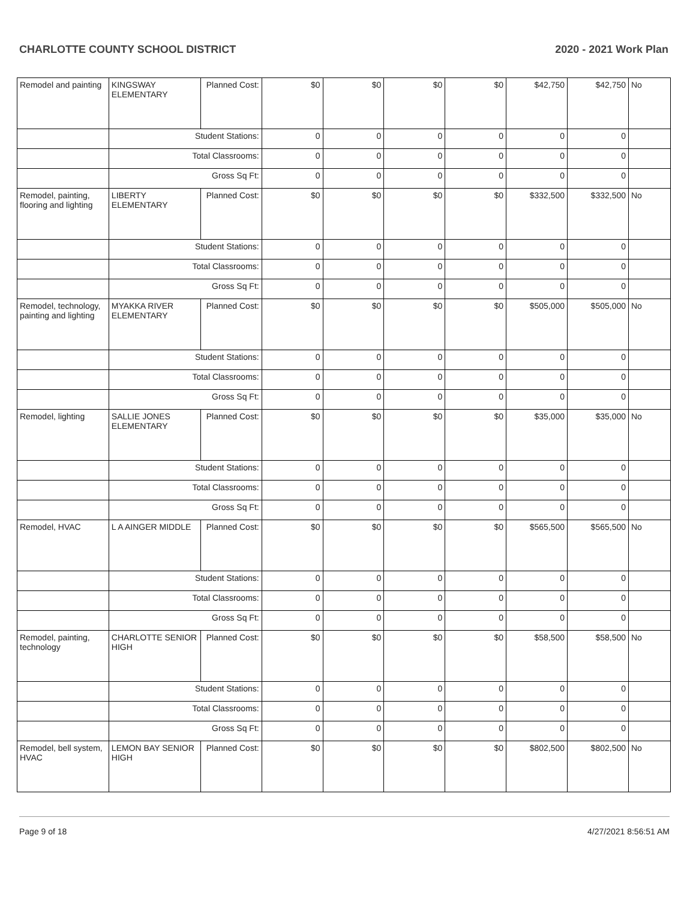CHARLOTTE COUNTY SCHOOL DISTRICT 2020 - 2021 Work Plan
| Remodel and painting | KINGSWAY ELEMENTARY | Planned Cost: | $0 | $0 | $0 | $0 | $42,750 | $42,750 | No |
| | Student Stations: | | 0 | 0 | 0 | 0 | 0 | 0 | |
| | Total Classrooms: | | 0 | 0 | 0 | 0 | 0 | 0 | |
| | Gross Sq Ft: | | 0 | 0 | 0 | 0 | 0 | 0 | |
| Remodel, painting, flooring and lighting | LIBERTY ELEMENTARY | Planned Cost: | $0 | $0 | $0 | $0 | $332,500 | $332,500 | No |
| | Student Stations: | | 0 | 0 | 0 | 0 | 0 | 0 | |
| | Total Classrooms: | | 0 | 0 | 0 | 0 | 0 | 0 | |
| | Gross Sq Ft: | | 0 | 0 | 0 | 0 | 0 | 0 | |
| Remodel, technology, painting and lighting | MYAKKA RIVER ELEMENTARY | Planned Cost: | $0 | $0 | $0 | $0 | $505,000 | $505,000 | No |
| | Student Stations: | | 0 | 0 | 0 | 0 | 0 | 0 | |
| | Total Classrooms: | | 0 | 0 | 0 | 0 | 0 | 0 | |
| | Gross Sq Ft: | | 0 | 0 | 0 | 0 | 0 | 0 | |
| Remodel, lighting | SALLIE JONES ELEMENTARY | Planned Cost: | $0 | $0 | $0 | $0 | $35,000 | $35,000 | No |
| | Student Stations: | | 0 | 0 | 0 | 0 | 0 | 0 | |
| | Total Classrooms: | | 0 | 0 | 0 | 0 | 0 | 0 | |
| | Gross Sq Ft: | | 0 | 0 | 0 | 0 | 0 | 0 | |
| Remodel, HVAC | L A AINGER MIDDLE | Planned Cost: | $0 | $0 | $0 | $0 | $565,500 | $565,500 | No |
| | Student Stations: | | 0 | 0 | 0 | 0 | 0 | 0 | |
| | Total Classrooms: | | 0 | 0 | 0 | 0 | 0 | 0 | |
| | Gross Sq Ft: | | 0 | 0 | 0 | 0 | 0 | 0 | |
| Remodel, painting, technology | CHARLOTTE SENIOR HIGH | Planned Cost: | $0 | $0 | $0 | $0 | $58,500 | $58,500 | No |
| | Student Stations: | | 0 | 0 | 0 | 0 | 0 | 0 | |
| | Total Classrooms: | | 0 | 0 | 0 | 0 | 0 | 0 | |
| | Gross Sq Ft: | | 0 | 0 | 0 | 0 | 0 | 0 | |
| Remodel, bell system, HVAC | LEMON BAY SENIOR HIGH | Planned Cost: | $0 | $0 | $0 | $0 | $802,500 | $802,500 | No |
Page 9 of 18 4/27/2021 8:56:51 AM